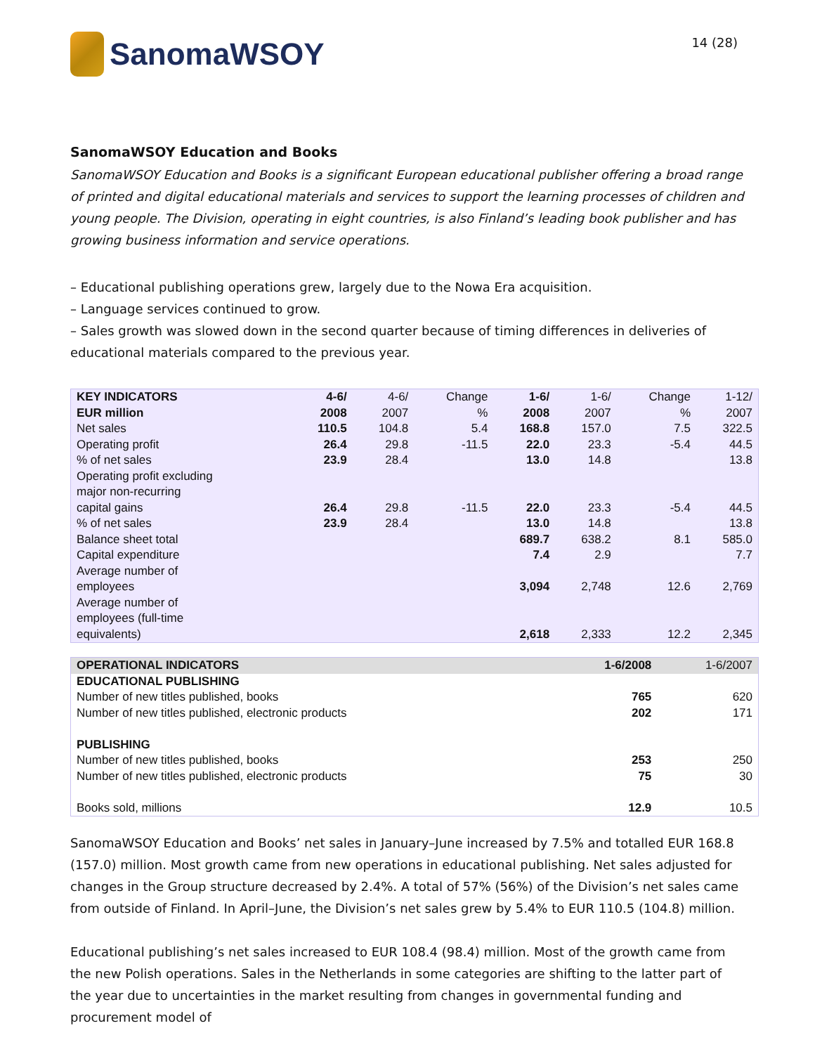SanomaWSOY
14 (28)
SanomaWSOY Education and Books
SanomaWSOY Education and Books is a significant European educational publisher offering a broad range of printed and digital educational materials and services to support the learning processes of children and young people. The Division, operating in eight countries, is also Finland’s leading book publisher and has growing business information and service operations.
– Educational publishing operations grew, largely due to the Nowa Era acquisition.
– Language services continued to grow.
– Sales growth was slowed down in the second quarter because of timing differences in deliveries of educational materials compared to the previous year.
| KEY INDICATORS EUR million | 4-6/ 2008 | 4-6/ 2007 | Change % | 1-6/ 2008 | 1-6/ 2007 | Change % | 1-12/ 2007 |
| --- | --- | --- | --- | --- | --- | --- | --- |
| Net sales | 110.5 | 104.8 | 5.4 | 168.8 | 157.0 | 7.5 | 322.5 |
| Operating profit | 26.4 | 29.8 | -11.5 | 22.0 | 23.3 | -5.4 | 44.5 |
| % of net sales | 23.9 | 28.4 | | 13.0 | 14.8 | | 13.8 |
| Operating profit excluding major non-recurring capital gains | 26.4 | 29.8 | -11.5 | 22.0 | 23.3 | -5.4 | 44.5 |
| % of net sales | 23.9 | 28.4 | | 13.0 | 14.8 | | 13.8 |
| Balance sheet total | | | | 689.7 | 638.2 | 8.1 | 585.0 |
| Capital expenditure | | | | 7.4 | 2.9 | | 7.7 |
| Average number of employees | | | | 3,094 | 2,748 | 12.6 | 2,769 |
| Average number of employees (full-time equivalents) | | | | 2,618 | 2,333 | 12.2 | 2,345 |
| OPERATIONAL INDICATORS | 1-6/2008 | 1-6/2007 |
| EDUCATIONAL PUBLISHING | | |
| Number of new titles published, books | 765 | 620 |
| Number of new titles published, electronic products | 202 | 171 |
| PUBLISHING | | |
| Number of new titles published, books | 253 | 250 |
| Number of new titles published, electronic products | 75 | 30 |
| Books sold, millions | 12.9 | 10.5 |
SanomaWSOY Education and Books’ net sales in January–June increased by 7.5% and totalled EUR 168.8 (157.0) million. Most growth came from new operations in educational publishing. Net sales adjusted for changes in the Group structure decreased by 2.4%. A total of 57% (56%) of the Division’s net sales came from outside of Finland. In April–June, the Division’s net sales grew by 5.4% to EUR 110.5 (104.8) million.
Educational publishing’s net sales increased to EUR 108.4 (98.4) million. Most of the growth came from the new Polish operations. Sales in the Netherlands in some categories are shifting to the latter part of the year due to uncertainties in the market resulting from changes in governmental funding and procurement model of